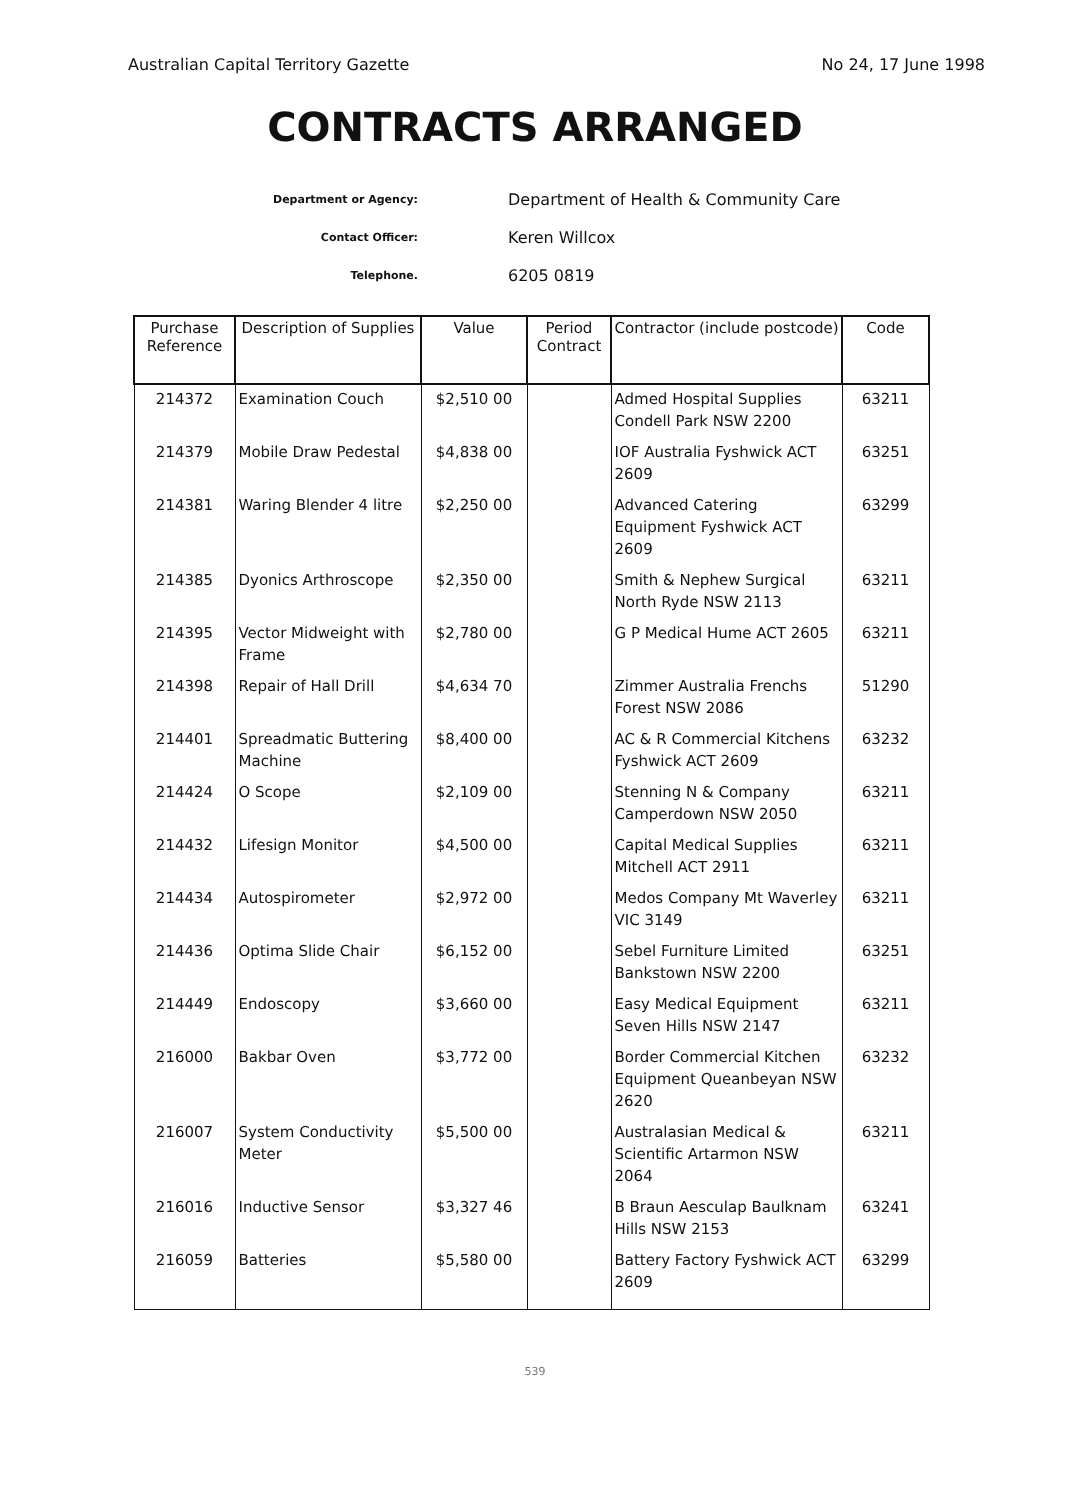Australian Capital Territory Gazette No 24, 17 June 1998
CONTRACTS ARRANGED
Department or Agency: Department of Health & Community Care
Contact Officer: Keren Willcox
Telephone. 6205 0819
| Purchase Reference | Description of Supplies | Value | Period Contract | Contractor (include postcode) | Code |
| --- | --- | --- | --- | --- | --- |
| 214372 | Examination Couch | $2,510 00 | | Admed Hospital Supplies Condell Park NSW 2200 | 63211 |
| 214379 | Mobile Draw Pedestal | $4,838 00 | | IOF Australia Fyshwick ACT 2609 | 63251 |
| 214381 | Waring Blender 4 litre | $2,250 00 | | Advanced Catering Equipment Fyshwick ACT 2609 | 63299 |
| 214385 | Dyonics Arthroscope | $2,350 00 | | Smith & Nephew Surgical North Ryde NSW 2113 | 63211 |
| 214395 | Vector Midweight with Frame | $2,780 00 | | G P Medical Hume ACT 2605 | 63211 |
| 214398 | Repair of Hall Drill | $4,634 70 | | Zimmer Australia Frenchs Forest NSW 2086 | 51290 |
| 214401 | Spreadmatic Buttering Machine | $8,400 00 | | AC & R Commercial Kitchens Fyshwick ACT 2609 | 63232 |
| 214424 | O Scope | $2,109 00 | | Stenning N & Company Camperdown NSW 2050 | 63211 |
| 214432 | Lifesign Monitor | $4,500 00 | | Capital Medical Supplies Mitchell ACT 2911 | 63211 |
| 214434 | Autospirometer | $2,972 00 | | Medos Company Mt Waverley VIC 3149 | 63211 |
| 214436 | Optima Slide Chair | $6,152 00 | | Sebel Furniture Limited Bankstown NSW 2200 | 63251 |
| 214449 | Endoscopy | $3,660 00 | | Easy Medical Equipment Seven Hills NSW 2147 | 63211 |
| 216000 | Bakbar Oven | $3,772 00 | | Border Commercial Kitchen Equipment Queanbeyan NSW 2620 | 63232 |
| 216007 | System Conductivity Meter | $5,500 00 | | Australasian Medical & Scientific Artarmon NSW 2064 | 63211 |
| 216016 | Inductive Sensor | $3,327 46 | | B Braun Aesculap Baulknam Hills NSW 2153 | 63241 |
| 216059 | Batteries | $5,580 00 | | Battery Factory Fyshwick ACT 2609 | 63299 |
539